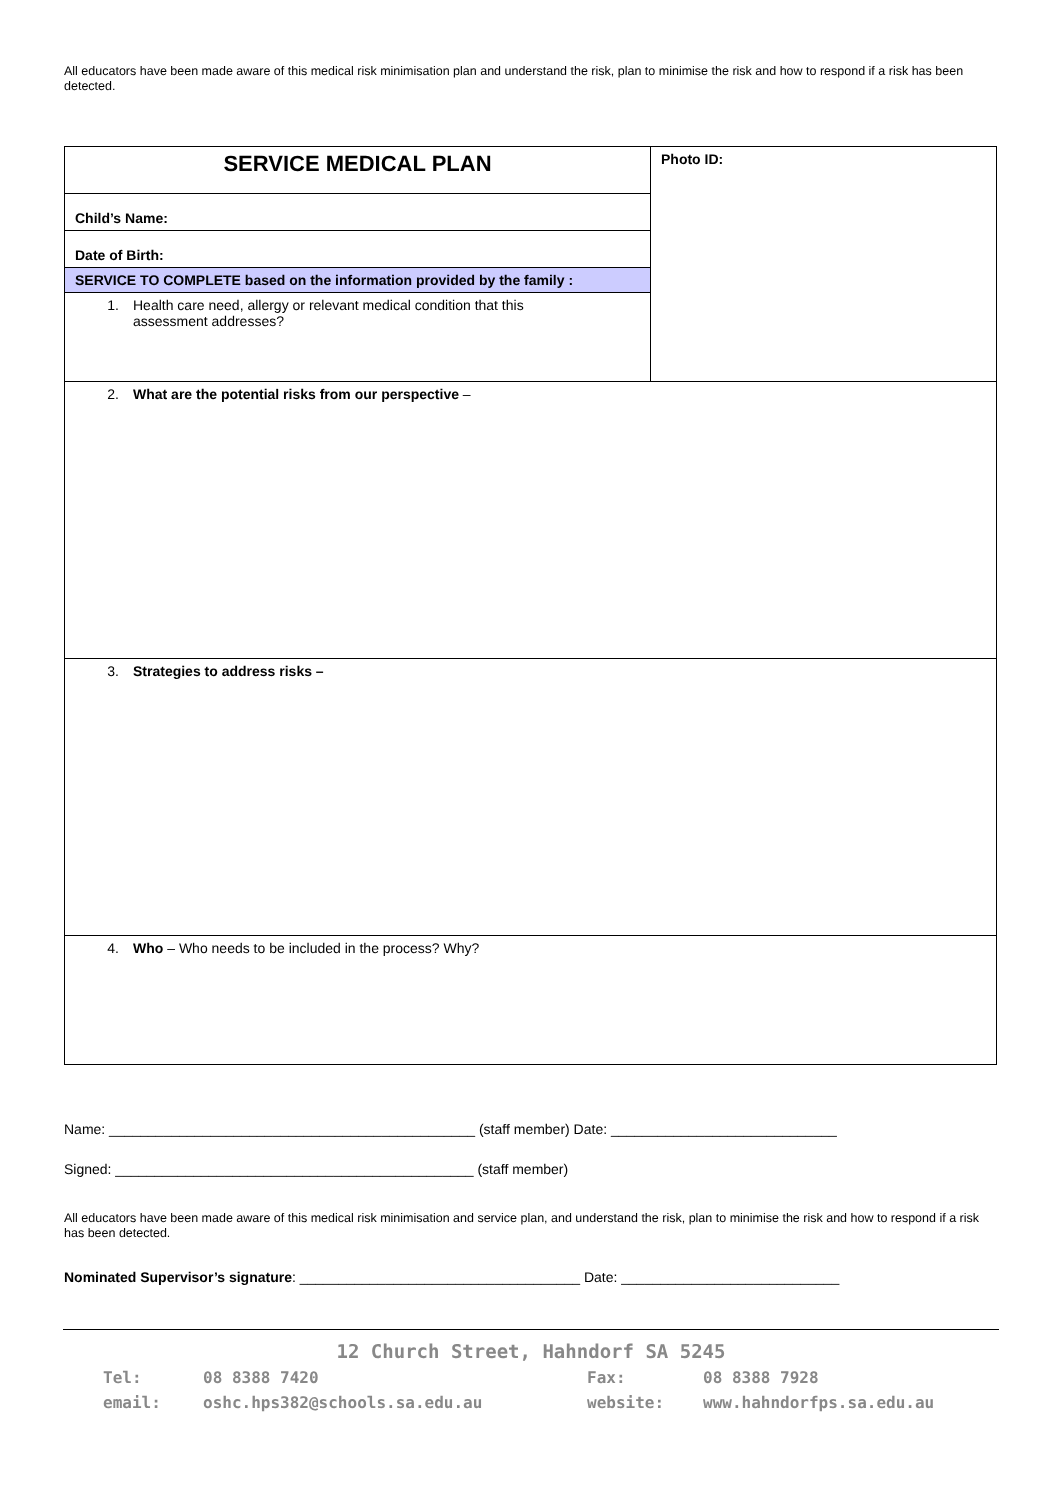All educators have been made aware of this medical risk minimisation plan and understand the risk, plan to minimise the risk and how to respond if a risk has been detected.
| SERVICE MEDICAL PLAN | Photo ID: |
| Child’s Name: | |
| Date of Birth: | |
| SERVICE TO COMPLETE based on the information provided by the family : | |
| 1. Health care need, allergy or relevant medical condition that this assessment addresses? | |
| 2. What are the potential risks from our perspective – | |
| 3. Strategies to address risks – | |
| 4. Who – Who needs to be included in the process? Why? | |
Name: _______________________________________________ (staff member) Date: _____________________________
Signed: ______________________________________________ (staff member)
All educators have been made aware of this medical risk minimisation and service plan, and understand the risk, plan to minimise the risk and how to respond if a risk has been detected.
Nominated Supervisor’s signature: ____________________________________ Date: ____________________________
12 Church Street, Hahndorf SA 5245
Tel: 08 8388 7420 Fax: 08 8388 7928
email: oshc.hps382@schools.sa.edu.au website: www.hahndorfps.sa.edu.au